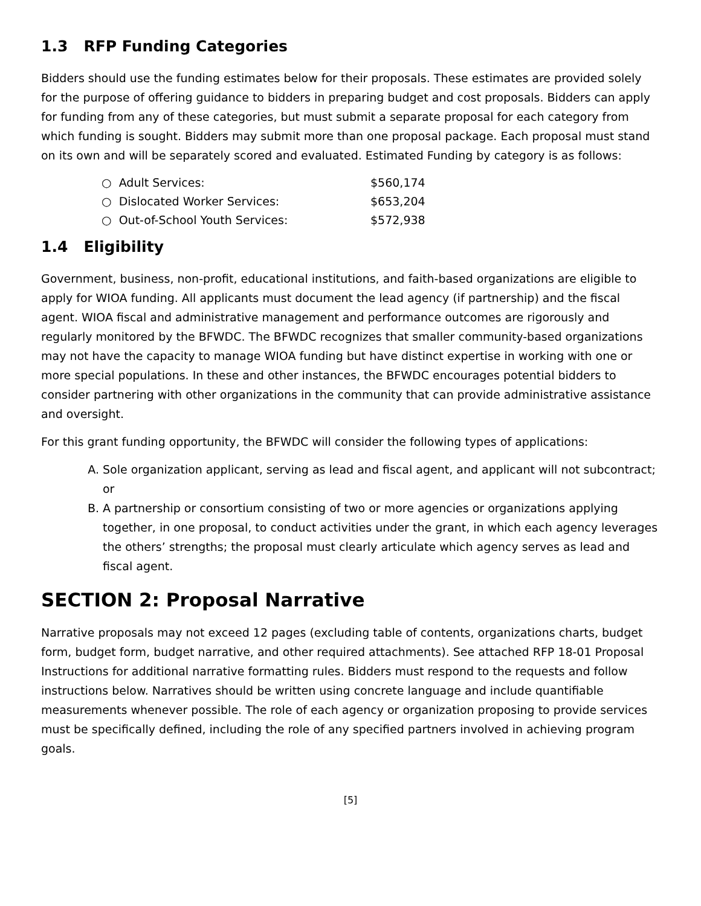1.3 RFP Funding Categories
Bidders should use the funding estimates below for their proposals. These estimates are provided solely for the purpose of offering guidance to bidders in preparing budget and cost proposals. Bidders can apply for funding from any of these categories, but must submit a separate proposal for each category from which funding is sought. Bidders may submit more than one proposal package. Each proposal must stand on its own and will be separately scored and evaluated. Estimated Funding by category is as follows:
○ Adult Services: $560,174
○ Dislocated Worker Services: $653,204
○ Out-of-School Youth Services: $572,938
1.4 Eligibility
Government, business, non-profit, educational institutions, and faith-based organizations are eligible to apply for WIOA funding. All applicants must document the lead agency (if partnership) and the fiscal agent. WIOA fiscal and administrative management and performance outcomes are rigorously and regularly monitored by the BFWDC. The BFWDC recognizes that smaller community-based organizations may not have the capacity to manage WIOA funding but have distinct expertise in working with one or more special populations. In these and other instances, the BFWDC encourages potential bidders to consider partnering with other organizations in the community that can provide administrative assistance and oversight.
For this grant funding opportunity, the BFWDC will consider the following types of applications:
A. Sole organization applicant, serving as lead and fiscal agent, and applicant will not subcontract; or
B. A partnership or consortium consisting of two or more agencies or organizations applying together, in one proposal, to conduct activities under the grant, in which each agency leverages the others’ strengths; the proposal must clearly articulate which agency serves as lead and fiscal agent.
SECTION 2: Proposal Narrative
Narrative proposals may not exceed 12 pages (excluding table of contents, organizations charts, budget form, budget form, budget narrative, and other required attachments). See attached RFP 18-01 Proposal Instructions for additional narrative formatting rules. Bidders must respond to the requests and follow instructions below. Narratives should be written using concrete language and include quantifiable measurements whenever possible. The role of each agency or organization proposing to provide services must be specifically defined, including the role of any specified partners involved in achieving program goals.
[5]